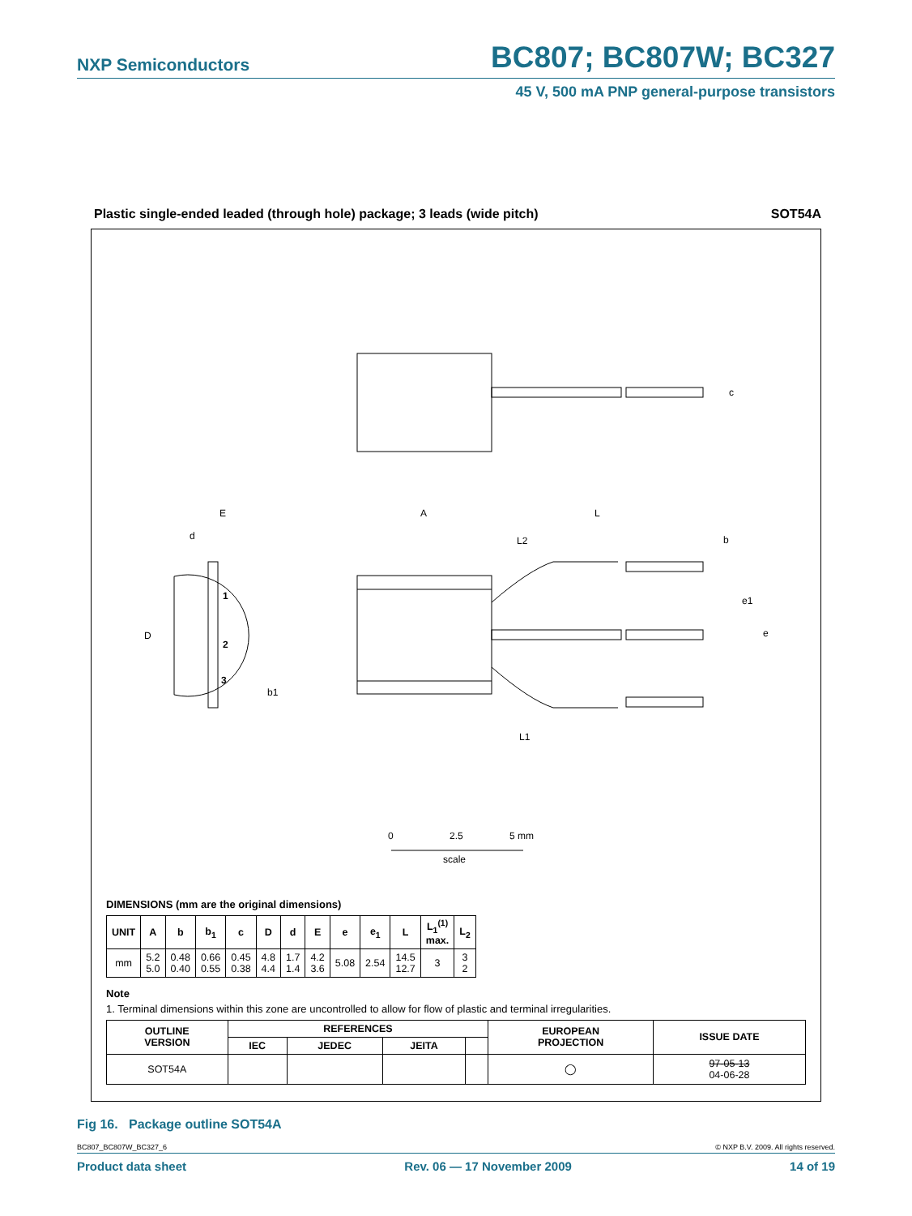NXP Semiconductors BC807; BC807W; BC327
45 V, 500 mA PNP general-purpose transistors
Plastic single-ended leaded (through hole) package; 3 leads (wide pitch) SOT54A
c
A
L
L2
b
e1
e
L1
E
d
D
1
2
3
b1
0
2.5
5 mm
scale
DIMENSIONS (mm are the original dimensions)
| UNIT | A | b | b<sub>1</sub> | c | D | d | E | e | e<sub>1</sub> | L | L<sub>1</sub><sup>(1)</sup> max. | L<sub>2</sub> |
| --- | --- | --- | --- | --- | --- | --- | --- | --- | --- | --- | --- | --- |
| mm | 5.2 5.0 | 0.48 0.40 | 0.66 0.55 | 0.45 0.38 | 4.8 4.4 | 1.7 1.4 | 4.2 3.6 | 5.08 | 2.54 | 14.5 12.7 | 3 | 3 2 |
Note
1. Terminal dimensions within this zone are uncontrolled to allow for flow of plastic and terminal irregularities.
| OUTLINE VERSION | REFERENCES | | | | EUROPEAN PROJECTION | ISSUE DATE |
| --- | --- | --- | --- | --- | --- | --- |
| | IEC | JEDEC | JEITA | | | |
| SOT54A | | | | | ◯ | 97-05-13 04-06-28 |
Fig 16. Package outline SOT54A
BC807_BC807W_BC327_6 © NXP B.V. 2009. All rights reserved.
Product data sheet Rev. 06 — 17 November 2009 14 of 19